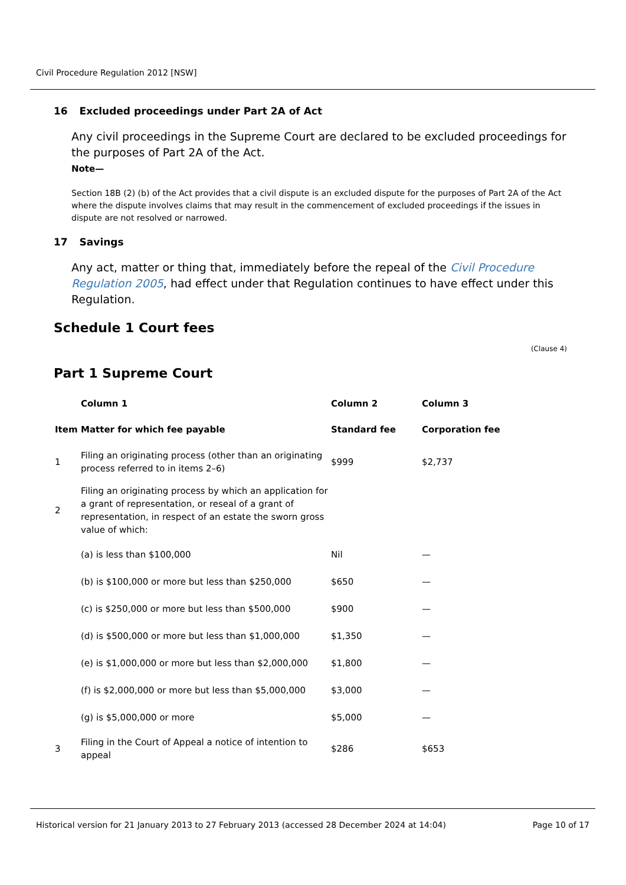Civil Procedure Regulation 2012 [NSW]
16 Excluded proceedings under Part 2A of Act
Any civil proceedings in the Supreme Court are declared to be excluded proceedings for the purposes of Part 2A of the Act.
Note—
Section 18B (2) (b) of the Act provides that a civil dispute is an excluded dispute for the purposes of Part 2A of the Act where the dispute involves claims that may result in the commencement of excluded proceedings if the issues in dispute are not resolved or narrowed.
17 Savings
Any act, matter or thing that, immediately before the repeal of the Civil Procedure Regulation 2005, had effect under that Regulation continues to have effect under this Regulation.
Schedule 1 Court fees
(Clause 4)
Part 1 Supreme Court
| | Column 1 | Column 2 | Column 3 |
| --- | --- | --- | --- |
| Item | Matter for which fee payable | Standard fee | Corporation fee |
| 1 | Filing an originating process (other than an originating process referred to in items 2–6) | $999 | $2,737 |
| 2 | Filing an originating process by which an application for a grant of representation, or reseal of a grant of representation, in respect of an estate the sworn gross value of which: | | |
| | (a) is less than $100,000 | Nil | — |
| | (b) is $100,000 or more but less than $250,000 | $650 | — |
| | (c) is $250,000 or more but less than $500,000 | $900 | — |
| | (d) is $500,000 or more but less than $1,000,000 | $1,350 | — |
| | (e) is $1,000,000 or more but less than $2,000,000 | $1,800 | — |
| | (f) is $2,000,000 or more but less than $5,000,000 | $3,000 | — |
| | (g) is $5,000,000 or more | $5,000 | — |
| 3 | Filing in the Court of Appeal a notice of intention to appeal | $286 | $653 |
Historical version for 21 January 2013 to 27 February 2013 (accessed 28 December 2024 at 14:04) Page 10 of 17